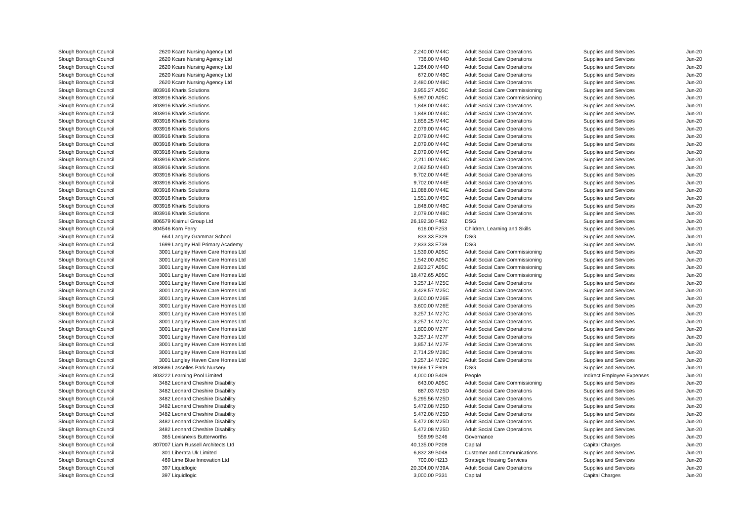| Slough Borough Council | 2620 | Kcare Nursing Agency Ltd | 2,240.00 | M44C | Adult Social Care Operations | Supplies and Services | Jun-20 |
| Slough Borough Council | 2620 | Kcare Nursing Agency Ltd | 736.00 | M44D | Adult Social Care Operations | Supplies and Services | Jun-20 |
| Slough Borough Council | 2620 | Kcare Nursing Agency Ltd | 1,264.00 | M44D | Adult Social Care Operations | Supplies and Services | Jun-20 |
| Slough Borough Council | 2620 | Kcare Nursing Agency Ltd | 672.00 | M48C | Adult Social Care Operations | Supplies and Services | Jun-20 |
| Slough Borough Council | 2620 | Kcare Nursing Agency Ltd | 2,480.00 | M48C | Adult Social Care Operations | Supplies and Services | Jun-20 |
| Slough Borough Council | 803916 | Kharis Solutions | 3,955.27 | A05C | Adult Social Care Commissioning | Supplies and Services | Jun-20 |
| Slough Borough Council | 803916 | Kharis Solutions | 5,997.00 | A05C | Adult Social Care Commissioning | Supplies and Services | Jun-20 |
| Slough Borough Council | 803916 | Kharis Solutions | 1,848.00 | M44C | Adult Social Care Operations | Supplies and Services | Jun-20 |
| Slough Borough Council | 803916 | Kharis Solutions | 1,848.00 | M44C | Adult Social Care Operations | Supplies and Services | Jun-20 |
| Slough Borough Council | 803916 | Kharis Solutions | 1,856.25 | M44C | Adult Social Care Operations | Supplies and Services | Jun-20 |
| Slough Borough Council | 803916 | Kharis Solutions | 2,079.00 | M44C | Adult Social Care Operations | Supplies and Services | Jun-20 |
| Slough Borough Council | 803916 | Kharis Solutions | 2,079.00 | M44C | Adult Social Care Operations | Supplies and Services | Jun-20 |
| Slough Borough Council | 803916 | Kharis Solutions | 2,079.00 | M44C | Adult Social Care Operations | Supplies and Services | Jun-20 |
| Slough Borough Council | 803916 | Kharis Solutions | 2,079.00 | M44C | Adult Social Care Operations | Supplies and Services | Jun-20 |
| Slough Borough Council | 803916 | Kharis Solutions | 2,211.00 | M44C | Adult Social Care Operations | Supplies and Services | Jun-20 |
| Slough Borough Council | 803916 | Kharis Solutions | 2,062.50 | M44D | Adult Social Care Operations | Supplies and Services | Jun-20 |
| Slough Borough Council | 803916 | Kharis Solutions | 9,702.00 | M44E | Adult Social Care Operations | Supplies and Services | Jun-20 |
| Slough Borough Council | 803916 | Kharis Solutions | 9,702.00 | M44E | Adult Social Care Operations | Supplies and Services | Jun-20 |
| Slough Borough Council | 803916 | Kharis Solutions | 11,088.00 | M44E | Adult Social Care Operations | Supplies and Services | Jun-20 |
| Slough Borough Council | 803916 | Kharis Solutions | 1,551.00 | M45C | Adult Social Care Operations | Supplies and Services | Jun-20 |
| Slough Borough Council | 803916 | Kharis Solutions | 1,848.00 | M48C | Adult Social Care Operations | Supplies and Services | Jun-20 |
| Slough Borough Council | 803916 | Kharis Solutions | 2,079.00 | M48C | Adult Social Care Operations | Supplies and Services | Jun-20 |
| Slough Borough Council | 806579 | Kisimul Group Ltd | 26,192.30 | F462 | DSG | Supplies and Services | Jun-20 |
| Slough Borough Council | 804546 | Korn Ferry | 616.00 | F253 | Children, Learning and Skills | Supplies and Services | Jun-20 |
| Slough Borough Council | 664 | Langley Grammar School | 833.33 | E329 | DSG | Supplies and Services | Jun-20 |
| Slough Borough Council | 1699 | Langley Hall Primary Academy | 2,833.33 | E739 | DSG | Supplies and Services | Jun-20 |
| Slough Borough Council | 3001 | Langley Haven Care Homes Ltd | 1,539.00 | A05C | Adult Social Care Commissioning | Supplies and Services | Jun-20 |
| Slough Borough Council | 3001 | Langley Haven Care Homes Ltd | 1,542.00 | A05C | Adult Social Care Commissioning | Supplies and Services | Jun-20 |
| Slough Borough Council | 3001 | Langley Haven Care Homes Ltd | 2,823.27 | A05C | Adult Social Care Commissioning | Supplies and Services | Jun-20 |
| Slough Borough Council | 3001 | Langley Haven Care Homes Ltd | 18,472.65 | A05C | Adult Social Care Commissioning | Supplies and Services | Jun-20 |
| Slough Borough Council | 3001 | Langley Haven Care Homes Ltd | 3,257.14 | M25C | Adult Social Care Operations | Supplies and Services | Jun-20 |
| Slough Borough Council | 3001 | Langley Haven Care Homes Ltd | 3,428.57 | M25C | Adult Social Care Operations | Supplies and Services | Jun-20 |
| Slough Borough Council | 3001 | Langley Haven Care Homes Ltd | 3,600.00 | M26E | Adult Social Care Operations | Supplies and Services | Jun-20 |
| Slough Borough Council | 3001 | Langley Haven Care Homes Ltd | 3,600.00 | M26E | Adult Social Care Operations | Supplies and Services | Jun-20 |
| Slough Borough Council | 3001 | Langley Haven Care Homes Ltd | 3,257.14 | M27C | Adult Social Care Operations | Supplies and Services | Jun-20 |
| Slough Borough Council | 3001 | Langley Haven Care Homes Ltd | 3,257.14 | M27C | Adult Social Care Operations | Supplies and Services | Jun-20 |
| Slough Borough Council | 3001 | Langley Haven Care Homes Ltd | 1,800.00 | M27F | Adult Social Care Operations | Supplies and Services | Jun-20 |
| Slough Borough Council | 3001 | Langley Haven Care Homes Ltd | 3,257.14 | M27F | Adult Social Care Operations | Supplies and Services | Jun-20 |
| Slough Borough Council | 3001 | Langley Haven Care Homes Ltd | 3,857.14 | M27F | Adult Social Care Operations | Supplies and Services | Jun-20 |
| Slough Borough Council | 3001 | Langley Haven Care Homes Ltd | 2,714.29 | M28C | Adult Social Care Operations | Supplies and Services | Jun-20 |
| Slough Borough Council | 3001 | Langley Haven Care Homes Ltd | 3,257.14 | M29C | Adult Social Care Operations | Supplies and Services | Jun-20 |
| Slough Borough Council | 803686 | Lascelles Park Nursery | 19,666.17 | F909 | DSG | Supplies and Services | Jun-20 |
| Slough Borough Council | 803222 | Learning Pool Limited | 4,000.00 | B409 | People | Indirect Employee Expenses | Jun-20 |
| Slough Borough Council | 3482 | Leonard Cheshire Disability | 643.00 | A05C | Adult Social Care Commissioning | Supplies and Services | Jun-20 |
| Slough Borough Council | 3482 | Leonard Cheshire Disability | 887.03 | M25D | Adult Social Care Operations | Supplies and Services | Jun-20 |
| Slough Borough Council | 3482 | Leonard Cheshire Disability | 5,295.56 | M25D | Adult Social Care Operations | Supplies and Services | Jun-20 |
| Slough Borough Council | 3482 | Leonard Cheshire Disability | 5,472.08 | M25D | Adult Social Care Operations | Supplies and Services | Jun-20 |
| Slough Borough Council | 3482 | Leonard Cheshire Disability | 5,472.08 | M25D | Adult Social Care Operations | Supplies and Services | Jun-20 |
| Slough Borough Council | 3482 | Leonard Cheshire Disability | 5,472.08 | M25D | Adult Social Care Operations | Supplies and Services | Jun-20 |
| Slough Borough Council | 3482 | Leonard Cheshire Disability | 5,472.08 | M25D | Adult Social Care Operations | Supplies and Services | Jun-20 |
| Slough Borough Council | 365 | Lexisnexis Butterworths | 559.99 | B246 | Governance | Supplies and Services | Jun-20 |
| Slough Borough Council | 807007 | Liam Russell Architects Ltd | 40,135.00 | P208 | Capital | Capital Charges | Jun-20 |
| Slough Borough Council | 301 | Liberata Uk Limited | 6,832.39 | B048 | Customer and Communications | Supplies and Services | Jun-20 |
| Slough Borough Council | 469 | Lime Blue Innovation Ltd | 700.00 | H213 | Strategic Housing Services | Supplies and Services | Jun-20 |
| Slough Borough Council | 397 | Liquidlogic | 20,304.00 | M39A | Adult Social Care Operations | Supplies and Services | Jun-20 |
| Slough Borough Council | 397 | Liquidlogic | 3,000.00 | P331 | Capital | Capital Charges | Jun-20 |